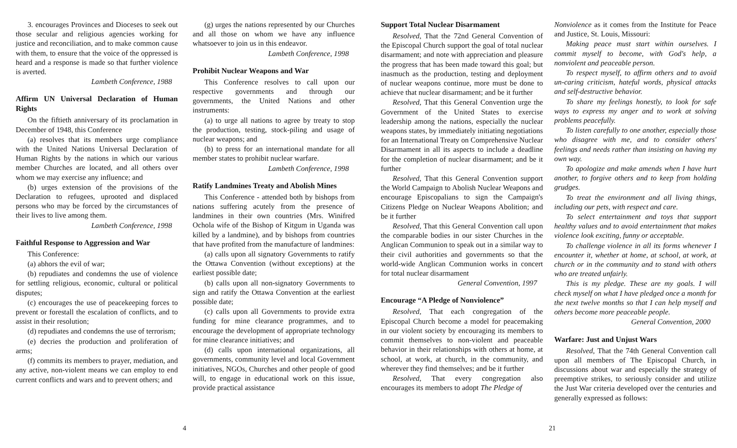3. encourages Provinces and Dioceses to seek out those secular and religious agencies working for justice and reconciliation, and to make common cause with them, to ensure that the voice of the oppressed is heard and a response is made so that further violence is averted.
Lambeth Conference, 1988
Affirm UN Universal Declaration of Human Rights
On the fiftieth anniversary of its proclamation in December of 1948, this Conference
(a) resolves that its members urge compliance with the United Nations Universal Declaration of Human Rights by the nations in which our various member Churches are located, and all others over whom we may exercise any influence; and
(b) urges extension of the provisions of the Declaration to refugees, uprooted and displaced persons who may be forced by the circumstances of their lives to live among them.
Lambeth Conference, 1998
Faithful Response to Aggression and War
This Conference:
(a) abhors the evil of war;
(b) repudiates and condemns the use of violence for settling religious, economic, cultural or political disputes;
(c) encourages the use of peacekeeping forces to prevent or forestall the escalation of conflicts, and to assist in their resolution;
(d) repudiates and condemns the use of terrorism;
(e) decries the production and proliferation of arms;
(f) commits its members to prayer, mediation, and any active, non-violent means we can employ to end current conflicts and wars and to prevent others; and
(g) urges the nations represented by our Churches and all those on whom we have any influence whatsoever to join us in this endeavor.
Lambeth Conference, 1998
Prohibit Nuclear Weapons and War
This Conference resolves to call upon our respective governments and through our governments, the United Nations and other instruments:
(a) to urge all nations to agree by treaty to stop the production, testing, stock-piling and usage of nuclear weapons; and
(b) to press for an international mandate for all member states to prohibit nuclear warfare.
Lambeth Conference, 1998
Ratify Landmines Treaty and Abolish Mines
This Conference - attended both by bishops from nations suffering acutely from the presence of landmines in their own countries (Mrs. Winifred Ochola wife of the Bishop of Kitgum in Uganda was killed by a landmine), and by bishops from countries that have profited from the manufacture of landmines:
(a) calls upon all signatory Governments to ratify the Ottawa Convention (without exceptions) at the earliest possible date;
(b) calls upon all non-signatory Governments to sign and ratify the Ottawa Convention at the earliest possible date;
(c) calls upon all Governments to provide extra funding for mine clearance programmes, and to encourage the development of appropriate technology for mine clearance initiatives; and
(d) calls upon international organizations, all governments, community level and local Government initiatives, NGOs, Churches and other people of good will, to engage in educational work on this issue, provide practical assistance
4
Support Total Nuclear Disarmament
Resolved, That the 72nd General Convention of the Episcopal Church support the goal of total nuclear disarmament; and note with appreciation and pleasure the progress that has been made toward this goal; but inasmuch as the production, testing and deployment of nuclear weapons continue, more must be done to achieve that nuclear disarmament; and be it further
Resolved, That this General Convention urge the Government of the United States to exercise leadership among the nations, especially the nuclear weapons states, by immediately initiating negotiations for an International Treaty on Comprehensive Nuclear Disarmament in all its aspects to include a deadline for the completion of nuclear disarmament; and be it further
Resolved, That this General Convention support the World Campaign to Abolish Nuclear Weapons and encourage Episcopalians to sign the Campaign's Citizens Pledge on Nuclear Weapons Abolition; and be it further
Resolved, That this General Convention call upon the comparable bodies in our sister Churches in the Anglican Communion to speak out in a similar way to their civil authorities and governments so that the world-wide Anglican Communion works in concert for total nuclear disarmament
General Convention, 1997
Encourage “A Pledge of Nonviolence”
Resolved, That each congregation of the Episcopal Church become a model for peacemaking in our violent society by encouraging its members to commit themselves to non-violent and peaceable behavior in their relationships with others at home, at school, at work, at church, in the community, and wherever they find themselves; and be it further
Resolved, That every congregation also encourages its members to adopt The Pledge of
Nonviolence as it comes from the Institute for Peace and Justice, St. Louis, Missouri:
Making peace must start within ourselves. I commit myself to become, with God's help, a nonviolent and peaceable person.
To respect myself, to affirm others and to avoid un-caring criticism, hateful words, physical attacks and self-destructive behavior.
To share my feelings honestly, to look for safe ways to express my anger and to work at solving problems peacefully.
To listen carefully to one another, especially those who disagree with me, and to consider others' feelings and needs rather than insisting on having my own way.
To apologize and make amends when I have hurt another, to forgive others and to keep from holding grudges.
To treat the environment and all living things, including our pets, with respect and care.
To select entertainment and toys that support healthy values and to avoid entertainment that makes violence look exciting, funny or acceptable.
To challenge violence in all its forms whenever I encounter it, whether at home, at school, at work, at church or in the community and to stand with others who are treated unfairly.
This is my pledge. These are my goals. I will check myself on what I have pledged once a month for the next twelve months so that I can help myself and others become more peaceable people.
General Convention, 2000
Warfare: Just and Unjust Wars
Resolved, That the 74th General Convention call upon all members of The Episcopal Church, in discussions about war and especially the strategy of preemptive strikes, to seriously consider and utilize the Just War criteria developed over the centuries and generally expressed as follows:
21